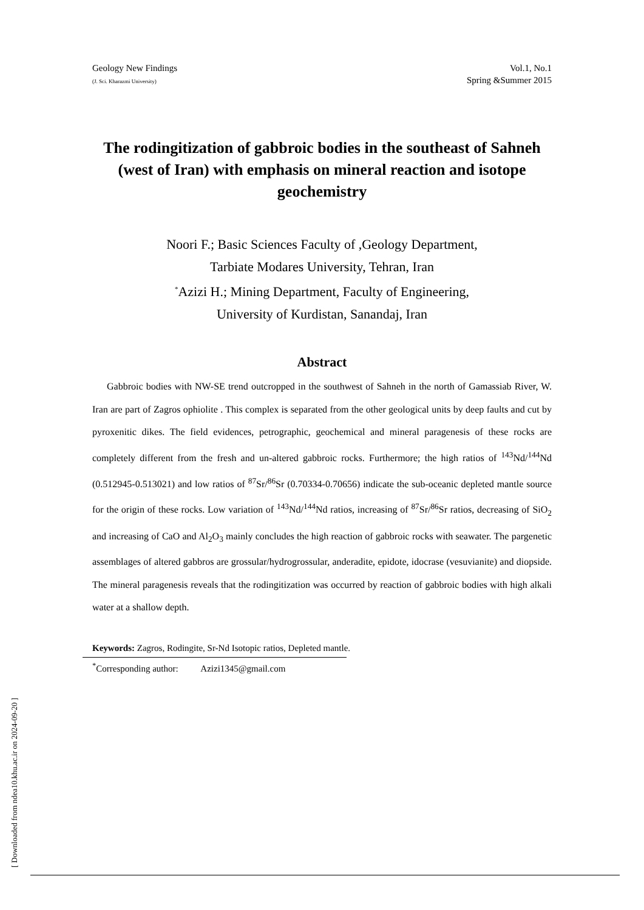Geology New Findings
(J. Sci. Kharazmi University)
Vol.1, No.1
Spring &Summer 2015
The rodingitization of gabbroic bodies in the southeast of Sahneh (west of Iran) with emphasis on mineral reaction and isotope geochemistry
Noori F.; Basic Sciences Faculty of ,Geology Department,
Tarbiate Modares University, Tehran, Iran
<sup>*</sup> Azizi H.; Mining Department, Faculty of Engineering,
University of Kurdistan, Sanandaj, Iran
Abstract
Gabbroic bodies with NW-SE trend outcropped in the southwest of Sahneh in the north of Gamassiab River, W. Iran are part of Zagros ophiolite . This complex is separated from the other geological units by deep faults and cut by pyroxenitic dikes. The field evidences, petrographic, geochemical and mineral paragenesis of these rocks are completely different from the fresh and un-altered gabbroic rocks. Furthermore; the high ratios of <sup>143</sup>Nd/<sup>144</sup>Nd (0.512945-0.513021) and low ratios of <sup>87</sup>Sr/<sup>86</sup>Sr (0.70334-0.70656) indicate the sub-oceanic depleted mantle source for the origin of these rocks. Low variation of <sup>143</sup>Nd/<sup>144</sup>Nd ratios, increasing of <sup>87</sup>Sr/<sup>86</sup>Sr ratios, decreasing of SiO<sub>2</sub> and increasing of CaO and Al<sub>2</sub>O<sub>3</sub> mainly concludes the high reaction of gabbroic rocks with seawater. The pargenetic assemblages of altered gabbros are grossular/hydrogrossular, anderadite, epidote, idocrase (vesuvianite) and diopside. The mineral paragenesis reveals that the rodingitization was occurred by reaction of gabbroic bodies with high alkali water at a shallow depth.
Keywords: Zagros, Rodingite, Sr-Nd Isotopic ratios, Depleted mantle.
<sup>*</sup> Corresponding author: Azizi1345@gmail.com
[ Downloaded from ndea10.khu.ac.ir on 2024-09-20 ]